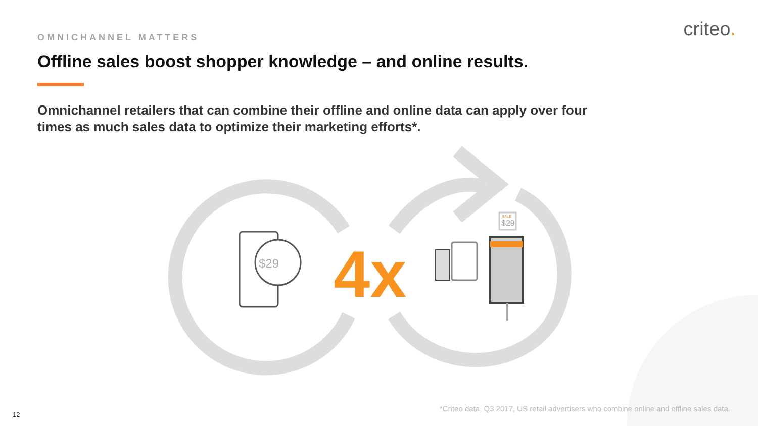$29
$29
OMNICHANNEL MATTERS criteo.
Offline sales boost shopper knowledge – and online results.
Omnichannel retailers that can combine their offline and online data can apply over four times as much sales data to optimize their marketing efforts*.
4x
SALE
*Criteo data, Q3 2017, US retail advertisers who combine online and offline sales data.
12